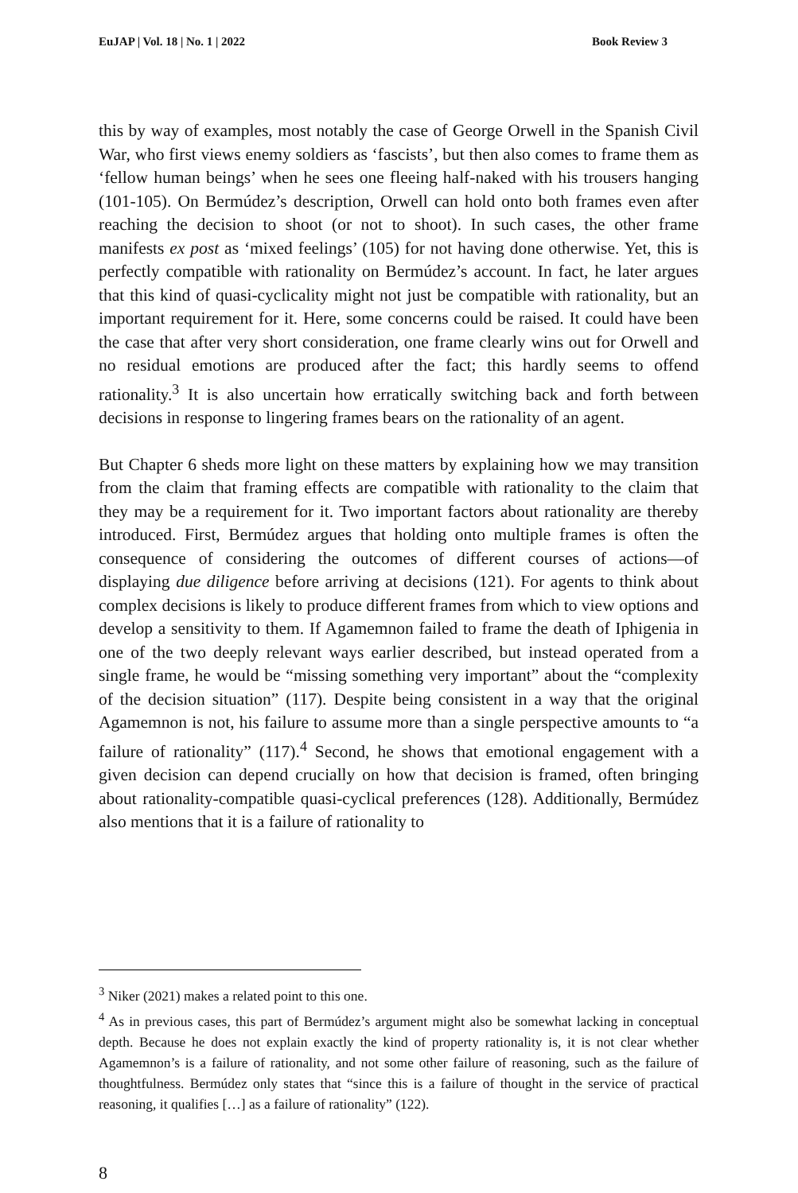EuJAP | Vol. 18 | No. 1 | 2022 Book Review 3
this by way of examples, most notably the case of George Orwell in the Spanish Civil War, who first views enemy soldiers as ‘fascists’, but then also comes to frame them as ‘fellow human beings’ when he sees one fleeing half-naked with his trousers hanging (101-105). On Bermúdez’s description, Orwell can hold onto both frames even after reaching the decision to shoot (or not to shoot). In such cases, the other frame manifests ex post as ‘mixed feelings’ (105) for not having done otherwise. Yet, this is perfectly compatible with rationality on Bermúdez’s account. In fact, he later argues that this kind of quasi-cyclicality might not just be compatible with rationality, but an important requirement for it. Here, some concerns could be raised. It could have been the case that after very short consideration, one frame clearly wins out for Orwell and no residual emotions are produced after the fact; this hardly seems to offend rationality.<sup>3</sup> It is also uncertain how erratically switching back and forth between decisions in response to lingering frames bears on the rationality of an agent.
But Chapter 6 sheds more light on these matters by explaining how we may transition from the claim that framing effects are compatible with rationality to the claim that they may be a requirement for it. Two important factors about rationality are thereby introduced. First, Bermúdez argues that holding onto multiple frames is often the consequence of considering the outcomes of different courses of actions—of displaying due diligence before arriving at decisions (121). For agents to think about complex decisions is likely to produce different frames from which to view options and develop a sensitivity to them. If Agamemnon failed to frame the death of Iphigenia in one of the two deeply relevant ways earlier described, but instead operated from a single frame, he would be “missing something very important” about the “complexity of the decision situation” (117). Despite being consistent in a way that the original Agamemnon is not, his failure to assume more than a single perspective amounts to “a failure of rationality” (117).<sup>4</sup> Second, he shows that emotional engagement with a given decision can depend crucially on how that decision is framed, often bringing about rationality-compatible quasi-cyclical preferences (128). Additionally, Bermúdez also mentions that it is a failure of rationality to
<sup>3</sup> Niker (2021) makes a related point to this one.
<sup>4</sup> As in previous cases, this part of Bermúdez’s argument might also be somewhat lacking in conceptual depth. Because he does not explain exactly the kind of property rationality is, it is not clear whether Agamemnon’s is a failure of rationality, and not some other failure of reasoning, such as the failure of thoughtfulness. Bermúdez only states that “since this is a failure of thought in the service of practical reasoning, it qualifies […] as a failure of rationality” (122).
8